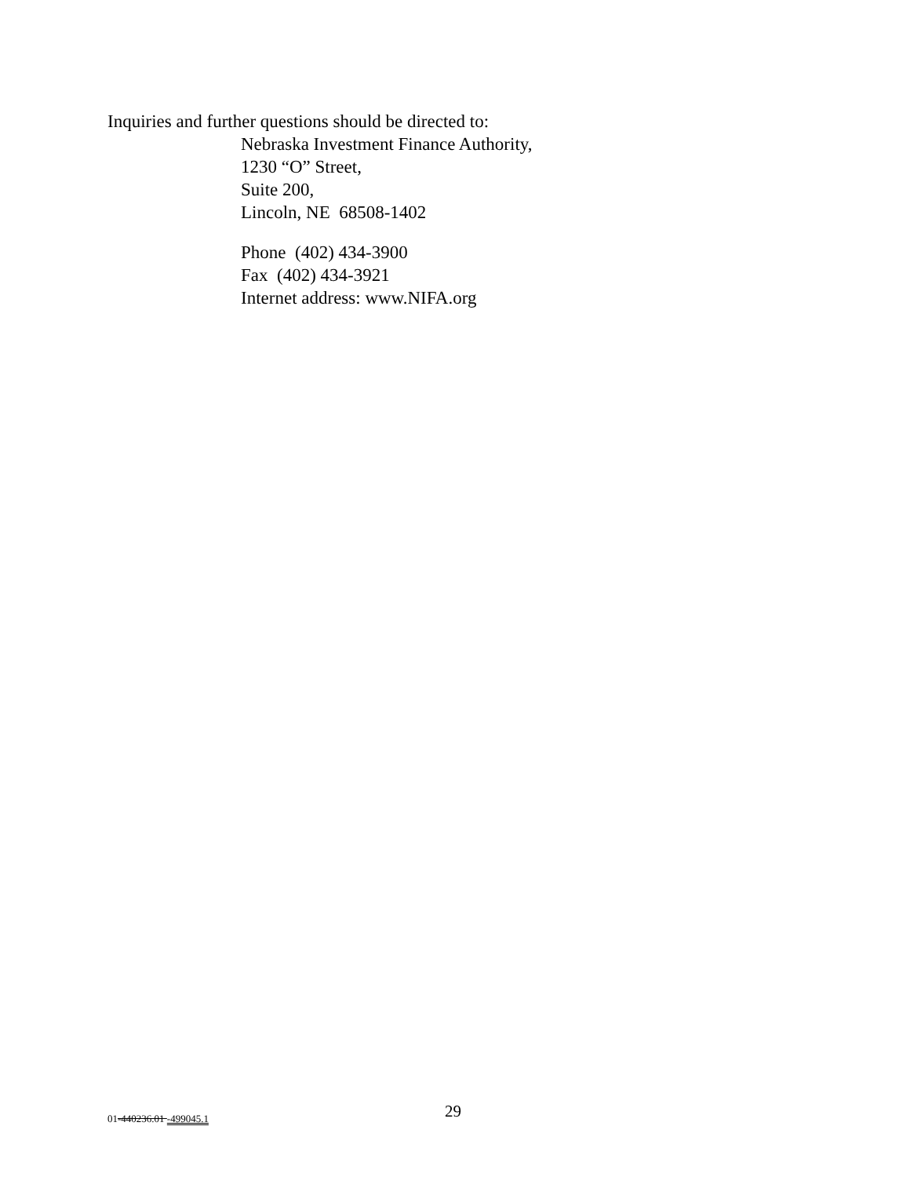Inquiries and further questions should be directed to:
Nebraska Investment Finance Authority,
1230 “O” Street,
Suite 200,
Lincoln, NE 68508-1402
Phone (402) 434-3900
Fax (402) 434-3921
Internet address: www.NIFA.org
01-440236.01 -499045.1 29